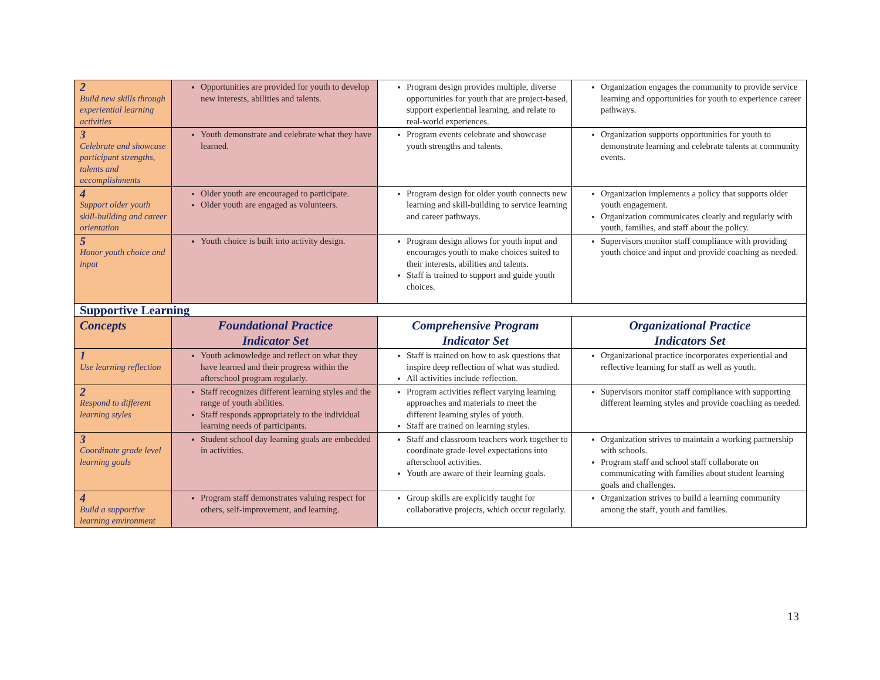| 2 Build new skills through experiential learning activities | Opportunities are provided for youth to develop new interests, abilities and talents. | Program design provides multiple, diverse opportunities for youth that are project-based, support experiential learning, and relate to real-world experiences. | Organization engages the community to provide service learning and opportunities for youth to experience career pathways. |
| 3 Celebrate and showcase participant strengths, talents and accomplishments | Youth demonstrate and celebrate what they have learned. | Program events celebrate and showcase youth strengths and talents. | Organization supports opportunities for youth to demonstrate learning and celebrate talents at community events. |
| 4 Support older youth skill-building and career orientation | Older youth are encouraged to participate. Older youth are engaged as volunteers. | Program design for older youth connects new learning and skill-building to service learning and career pathways. | Organization implements a policy that supports older youth engagement. Organization communicates clearly and regularly with youth, families, and staff about the policy. |
| 5 Honor youth choice and input | Youth choice is built into activity design. | Program design allows for youth input and encourages youth to make choices suited to their interests, abilities and talents. Staff is trained to support and guide youth choices. | Supervisors monitor staff compliance with providing youth choice and input and provide coaching as needed. |
| Supportive Learning | | | |
| Concepts | Foundational Practice Indicator Set | Comprehensive Program Indicator Set | Organizational Practice Indicators Set |
| 1 Use learning reflection | Youth acknowledge and reflect on what they have learned and their progress within the afterschool program regularly. | Staff is trained on how to ask questions that inspire deep reflection of what was studied. All activities include reflection. | Organizational practice incorporates experiential and reflective learning for staff as well as youth. |
| 2 Respond to different learning styles | Staff recognizes different learning styles and the range of youth abilities. Staff responds appropriately to the individual learning needs of participants. | Program activities reflect varying learning approaches and materials to meet the different learning styles of youth. Staff are trained on learning styles. | Supervisors monitor staff compliance with supporting different learning styles and provide coaching as needed. |
| 3 Coordinate grade level learning goals | Student school day learning goals are embedded in activities. | Staff and classroom teachers work together to coordinate grade-level expectations into afterschool activities. Youth are aware of their learning goals. | Organization strives to maintain a working partnership with schools. Program staff and school staff collaborate on communicating with families about student learning goals and challenges. |
| 4 Build a supportive learning environment | Program staff demonstrates valuing respect for others, self-improvement, and learning. | Group skills are explicitly taught for collaborative projects, which occur regularly. | Organization strives to build a learning community among the staff, youth and families. |
13